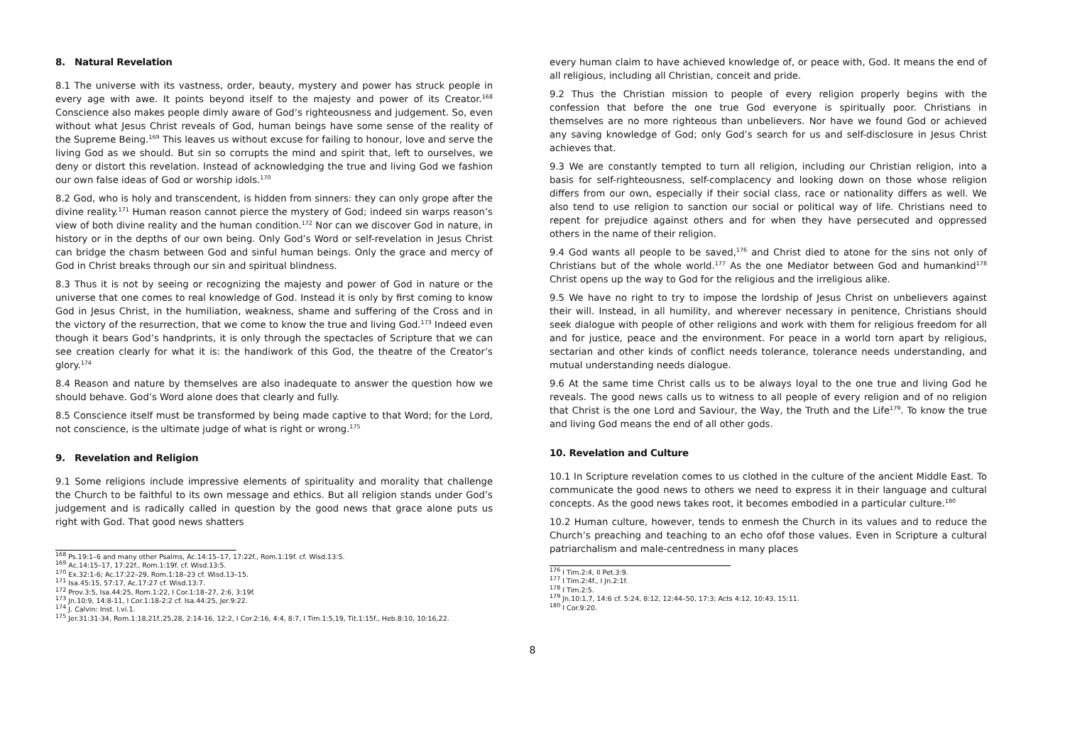8. Natural Revelation
8.1 The universe with its vastness, order, beauty, mystery and power has struck people in every age with awe. It points beyond itself to the majesty and power of its Creator.<sup>168</sup> Conscience also makes people dimly aware of God’s righteousness and judgement. So, even without what Jesus Christ reveals of God, human beings have some sense of the reality of the Supreme Being.<sup>169</sup> This leaves us without excuse for failing to honour, love and serve the living God as we should. But sin so corrupts the mind and spirit that, left to ourselves, we deny or distort this revelation. Instead of acknowledging the true and living God we fashion our own false ideas of God or worship idols.<sup>170</sup>
8.2 God, who is holy and transcendent, is hidden from sinners: they can only grope after the divine reality.<sup>171</sup> Human reason cannot pierce the mystery of God; indeed sin warps reason’s view of both divine reality and the human condition.<sup>172</sup> Nor can we discover God in nature, in history or in the depths of our own being. Only God’s Word or self-revelation in Jesus Christ can bridge the chasm between God and sinful human beings. Only the grace and mercy of God in Christ breaks through our sin and spiritual blindness.
8.3 Thus it is not by seeing or recognizing the majesty and power of God in nature or the universe that one comes to real knowledge of God. Instead it is only by first coming to know God in Jesus Christ, in the humiliation, weakness, shame and suffering of the Cross and in the victory of the resurrection, that we come to know the true and living God.<sup>173</sup> Indeed even though it bears God’s handprints, it is only through the spectacles of Scripture that we can see creation clearly for what it is: the handiwork of this God, the theatre of the Creator’s glory.<sup>174</sup>
8.4 Reason and nature by themselves are also inadequate to answer the question how we should behave. God’s Word alone does that clearly and fully.
8.5 Conscience itself must be transformed by being made captive to that Word; for the Lord, not conscience, is the ultimate judge of what is right or wrong.<sup>175</sup>
9. Revelation and Religion
9.1 Some religions include impressive elements of spirituality and morality that challenge the Church to be faithful to its own message and ethics. But all religion stands under God’s judgement and is radically called in question by the good news that grace alone puts us right with God. That good news shatters
<sup>168</sup> Ps.19:1–6 and many other Psalms, Ac.14:15–17, 17:22f., Rom.1:19f. cf. Wisd.13:5.
<sup>169</sup> Ac.14:15–17, 17:22f., Rom.1:19f. cf. Wisd.13:5.
<sup>170</sup> Ex.32:1-6; Ac.17:22–29, Rom.1:18–23 cf. Wisd.13–15.
<sup>171</sup> Isa.45:15, 57:17, Ac.17:27 cf. Wisd.13:7.
<sup>172</sup> Prov.3:5, Isa.44:25, Rom.1:22, I Cor.1:18–27, 2:6, 3:19f.
<sup>173</sup> Jn.10:9, 14:8-11, I Cor.1:18-2:2 cf. Isa.44:25, Jer.9:22.
<sup>174</sup> J. Calvin: Inst. I.vi.1.
<sup>175</sup> Jer.31:31-34, Rom.1:18,21f.,25,28, 2:14-16, 12:2, I Cor.2:16, 4:4, 8:7, I Tim.1:5,19, Tit.1:15f., Heb.8:10, 10:16,22.
every human claim to have achieved knowledge of, or peace with, God. It means the end of all religious, including all Christian, conceit and pride.
9.2 Thus the Christian mission to people of every religion properly begins with the confession that before the one true God everyone is spiritually poor. Christians in themselves are no more righteous than unbelievers. Nor have we found God or achieved any saving knowledge of God; only God’s search for us and self-disclosure in Jesus Christ achieves that.
9.3 We are constantly tempted to turn all religion, including our Christian religion, into a basis for self-righteousness, self-complacency and looking down on those whose religion differs from our own, especially if their social class, race or nationality differs as well. We also tend to use religion to sanction our social or political way of life. Christians need to repent for prejudice against others and for when they have persecuted and oppressed others in the name of their religion.
9.4 God wants all people to be saved,<sup>176</sup> and Christ died to atone for the sins not only of Christians but of the whole world.<sup>177</sup> As the one Mediator between God and humankind<sup>178</sup> Christ opens up the way to God for the religious and the irreligious alike.
9.5 We have no right to try to impose the lordship of Jesus Christ on unbelievers against their will. Instead, in all humility, and wherever necessary in penitence, Christians should seek dialogue with people of other religions and work with them for religious freedom for all and for justice, peace and the environment. For peace in a world torn apart by religious, sectarian and other kinds of conflict needs tolerance, tolerance needs understanding, and mutual understanding needs dialogue.
9.6 At the same time Christ calls us to be always loyal to the one true and living God he reveals. The good news calls us to witness to all people of every religion and of no religion that Christ is the one Lord and Saviour, the Way, the Truth and the Life<sup>179</sup>. To know the true and living God means the end of all other gods.
10. Revelation and Culture
10.1 In Scripture revelation comes to us clothed in the culture of the ancient Middle East. To communicate the good news to others we need to express it in their language and cultural concepts. As the good news takes root, it becomes embodied in a particular culture.<sup>180</sup>
10.2 Human culture, however, tends to enmesh the Church in its values and to reduce the Church’s preaching and teaching to an echo ofof those values. Even in Scripture a cultural patriarchalism and male-centredness in many places
<sup>176</sup> I Tim.2:4, II Pet.3:9.
<sup>177</sup> I Tim.2:4f., I Jn.2:1f.
<sup>178</sup> I Tim.2:5.
<sup>179</sup> Jn.10:1,7, 14:6 cf. 5:24, 8:12, 12:44–50, 17:3; Acts 4:12, 10:43, 15:11.
<sup>180</sup> I Cor.9:20.
8